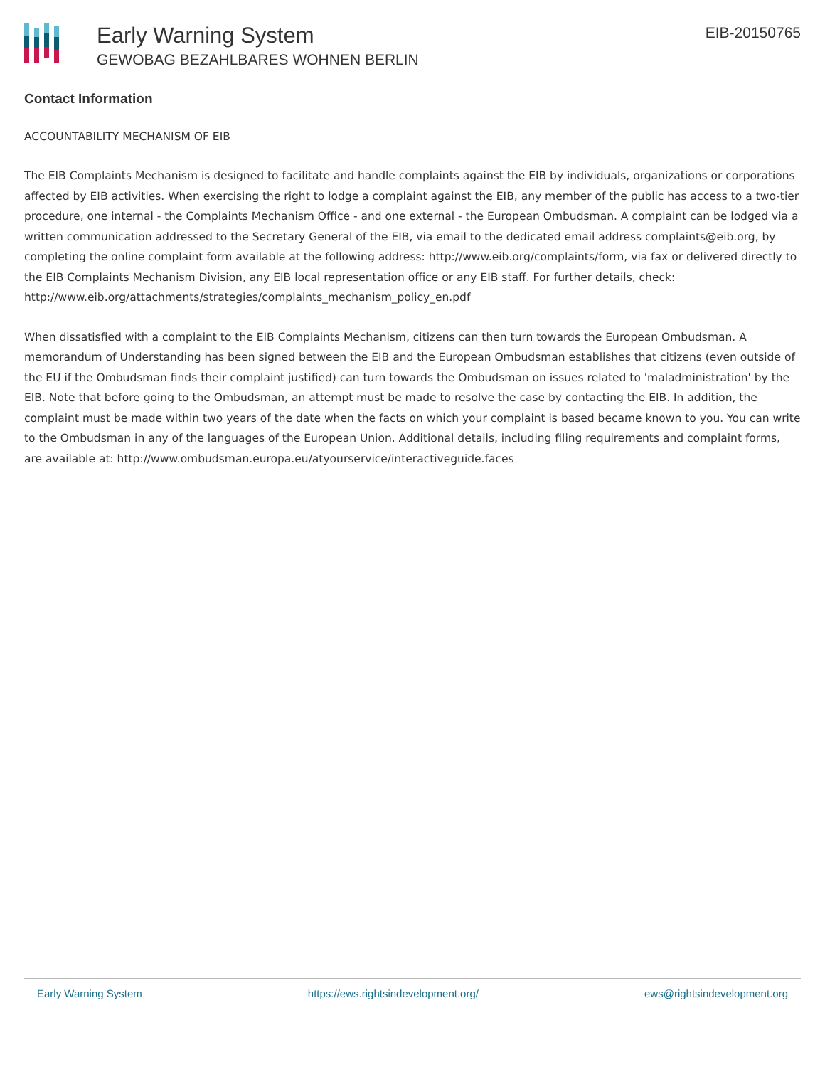Early Warning System
GEWOBAG BEZAHLBARES WOHNEN BERLIN
EIB-20150765
Contact Information
ACCOUNTABILITY MECHANISM OF EIB
The EIB Complaints Mechanism is designed to facilitate and handle complaints against the EIB by individuals, organizations or corporations affected by EIB activities. When exercising the right to lodge a complaint against the EIB, any member of the public has access to a two-tier procedure, one internal - the Complaints Mechanism Office - and one external - the European Ombudsman. A complaint can be lodged via a written communication addressed to the Secretary General of the EIB, via email to the dedicated email address complaints@eib.org, by completing the online complaint form available at the following address: http://www.eib.org/complaints/form, via fax or delivered directly to the EIB Complaints Mechanism Division, any EIB local representation office or any EIB staff. For further details, check: http://www.eib.org/attachments/strategies/complaints_mechanism_policy_en.pdf
When dissatisfied with a complaint to the EIB Complaints Mechanism, citizens can then turn towards the European Ombudsman. A memorandum of Understanding has been signed between the EIB and the European Ombudsman establishes that citizens (even outside of the EU if the Ombudsman finds their complaint justified) can turn towards the Ombudsman on issues related to 'maladministration' by the EIB. Note that before going to the Ombudsman, an attempt must be made to resolve the case by contacting the EIB. In addition, the complaint must be made within two years of the date when the facts on which your complaint is based became known to you. You can write to the Ombudsman in any of the languages of the European Union. Additional details, including filing requirements and complaint forms, are available at: http://www.ombudsman.europa.eu/atyourservice/interactiveguide.faces
Early Warning System https://ews.rightsindevelopment.org/ ews@rightsindevelopment.org